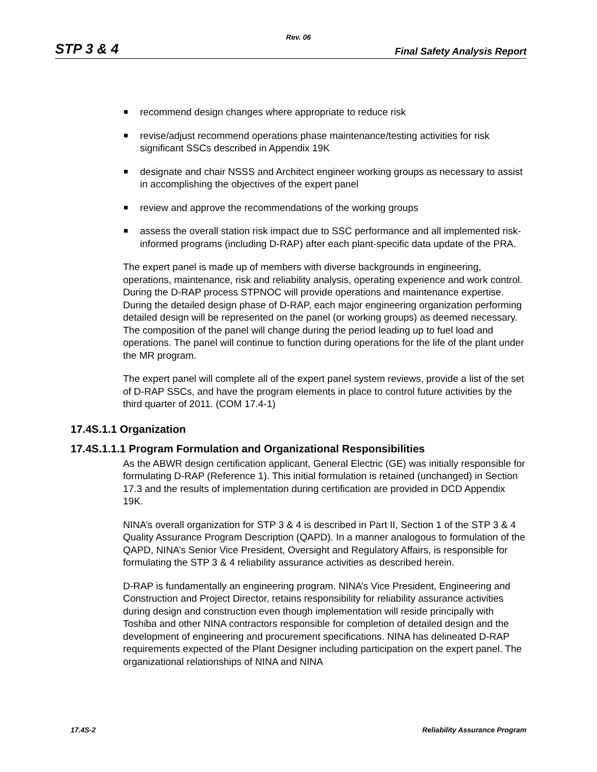Rev. 06
STP 3 & 4 Final Safety Analysis Report
recommend design changes where appropriate to reduce risk
revise/adjust recommend operations phase maintenance/testing activities for risk significant SSCs described in Appendix 19K
designate and chair NSSS and Architect engineer working groups as necessary to assist in accomplishing the objectives of the expert panel
review and approve the recommendations of the working groups
assess the overall station risk impact due to SSC performance and all implemented risk-informed programs (including D-RAP) after each plant-specific data update of the PRA.
The expert panel is made up of members with diverse backgrounds in engineering, operations, maintenance, risk and reliability analysis, operating experience and work control. During the D-RAP process STPNOC will provide operations and maintenance expertise. During the detailed design phase of D-RAP, each major engineering organization performing detailed design will be represented on the panel (or working groups) as deemed necessary. The composition of the panel will change during the period leading up to fuel load and operations. The panel will continue to function during operations for the life of the plant under the MR program.
The expert panel will complete all of the expert panel system reviews, provide a list of the set of D-RAP SSCs, and have the program elements in place to control future activities by the third quarter of 2011. (COM 17.4-1)
17.4S.1.1 Organization
17.4S.1.1.1 Program Formulation and Organizational Responsibilities
As the ABWR design certification applicant, General Electric (GE) was initially responsible for formulating D-RAP (Reference 1). This initial formulation is retained (unchanged) in Section 17.3 and the results of implementation during certification are provided in DCD Appendix 19K.
NINA’s overall organization for STP 3 & 4 is described in Part II, Section 1 of the STP 3 & 4 Quality Assurance Program Description (QAPD). In a manner analogous to formulation of the QAPD, NINA’s Senior Vice President, Oversight and Regulatory Affairs, is responsible for formulating the STP 3 & 4 reliability assurance activities as described herein.
D-RAP is fundamentally an engineering program. NINA’s Vice President, Engineering and Construction and Project Director, retains responsibility for reliability assurance activities during design and construction even though implementation will reside principally with Toshiba and other NINA contractors responsible for completion of detailed design and the development of engineering and procurement specifications. NINA has delineated D-RAP requirements expected of the Plant Designer including participation on the expert panel. The organizational relationships of NINA and NINA
17.4S-2 Reliability Assurance Program